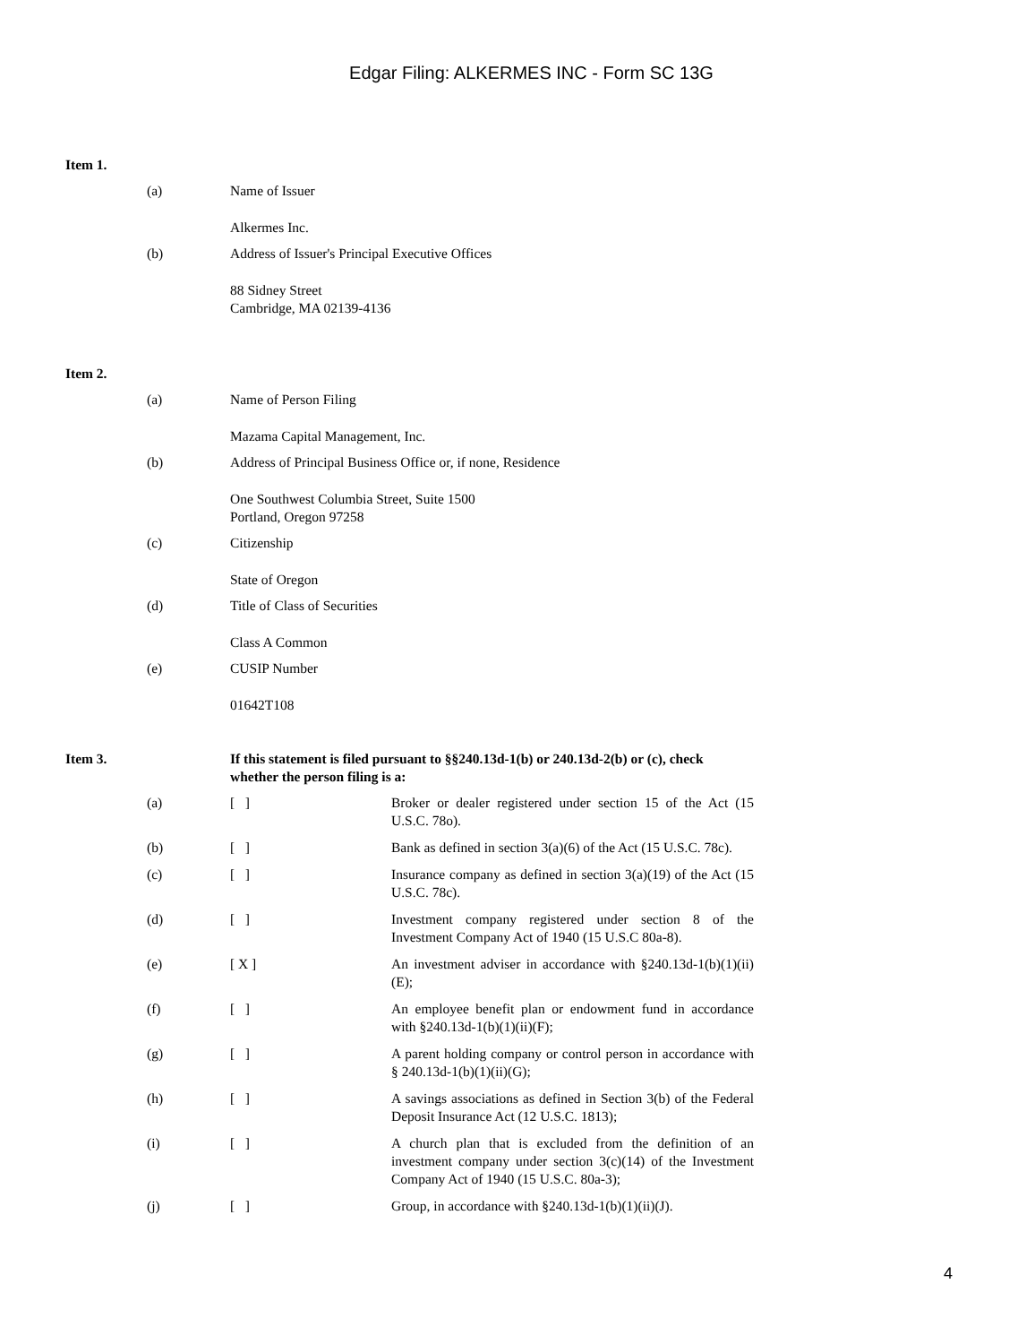Edgar Filing: ALKERMES INC - Form SC 13G
Item 1.
| (a) | Name of Issuer |
| | Alkermes Inc. |
| (b) | Address of Issuer's Principal Executive Offices |
| | 88 Sidney Street Cambridge, MA 02139-4136 |
Item 2.
| (a) | Name of Person Filing |
| | Mazama Capital Management, Inc. |
| (b) | Address of Principal Business Office or, if none, Residence |
| | One Southwest Columbia Street, Suite 1500 Portland, Oregon 97258 |
| (c) | Citizenship |
| | State of Oregon |
| (d) | Title of Class of Securities |
| | Class A Common |
| (e) | CUSIP Number |
| | 01642T108 |
| Item 3. | If this statement is filed pursuant to §§240.13d-1(b) or 240.13d-2(b) or (c), check whether the person filing is a: |
| (a) | [ ] | Broker or dealer registered under section 15 of the Act (15 U.S.C. 78o). |
| (b) | [ ] | Bank as defined in section 3(a)(6) of the Act (15 U.S.C. 78c). |
| (c) | [ ] | Insurance company as defined in section 3(a)(19) of the Act (15 U.S.C. 78c). |
| (d) | [ ] | Investment company registered under section 8 of the Investment Company Act of 1940 (15 U.S.C 80a-8). |
| (e) | [ X ] | An investment adviser in accordance with §240.13d-1(b)(1)(ii)(E); |
| (f) | [ ] | An employee benefit plan or endowment fund in accordance with §240.13d-1(b)(1)(ii)(F); |
| (g) | [ ] | A parent holding company or control person in accordance with § 240.13d-1(b)(1)(ii)(G); |
| (h) | [ ] | A savings associations as defined in Section 3(b) of the Federal Deposit Insurance Act (12 U.S.C. 1813); |
| (i) | [ ] | A church plan that is excluded from the definition of an investment company under section 3(c)(14) of the Investment Company Act of 1940 (15 U.S.C. 80a-3); |
| (j) | [ ] | Group, in accordance with §240.13d-1(b)(1)(ii)(J). |
4